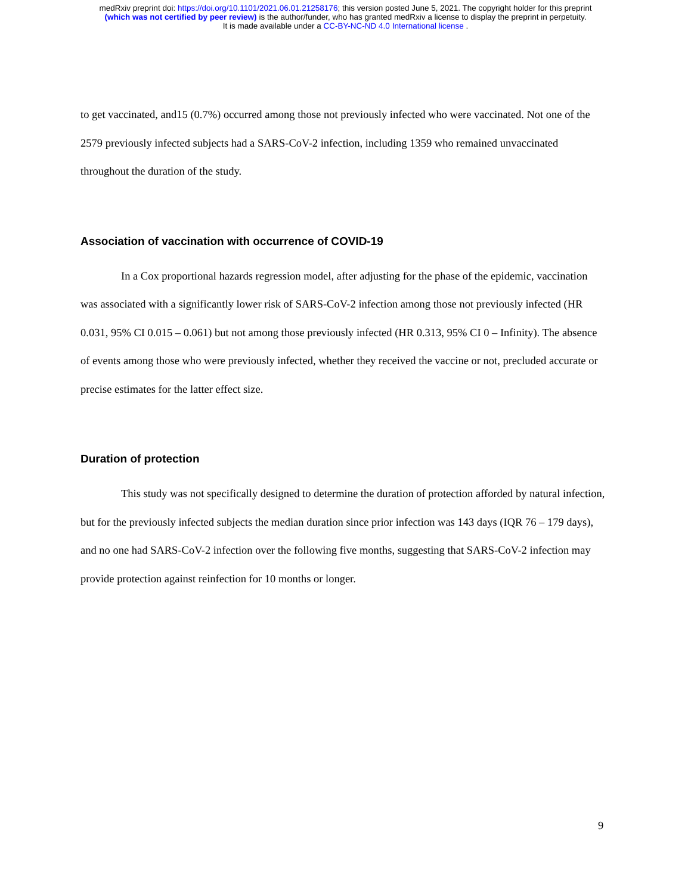medRxiv preprint doi: https://doi.org/10.1101/2021.06.01.21258176; this version posted June 5, 2021. The copyright holder for this preprint
(which was not certified by peer review) is the author/funder, who has granted medRxiv a license to display the preprint in perpetuity.
It is made available under a CC-BY-NC-ND 4.0 International license .
to get vaccinated, and15 (0.7%) occurred among those not previously infected who were vaccinated. Not one of the 2579 previously infected subjects had a SARS-CoV-2 infection, including 1359 who remained unvaccinated throughout the duration of the study.
Association of vaccination with occurrence of COVID-19
In a Cox proportional hazards regression model, after adjusting for the phase of the epidemic, vaccination was associated with a significantly lower risk of SARS-CoV-2 infection among those not previously infected (HR 0.031, 95% CI 0.015 – 0.061) but not among those previously infected (HR 0.313, 95% CI 0 – Infinity). The absence of events among those who were previously infected, whether they received the vaccine or not, precluded accurate or precise estimates for the latter effect size.
Duration of protection
This study was not specifically designed to determine the duration of protection afforded by natural infection, but for the previously infected subjects the median duration since prior infection was 143 days (IQR 76 – 179 days), and no one had SARS-CoV-2 infection over the following five months, suggesting that SARS-CoV-2 infection may provide protection against reinfection for 10 months or longer.
9